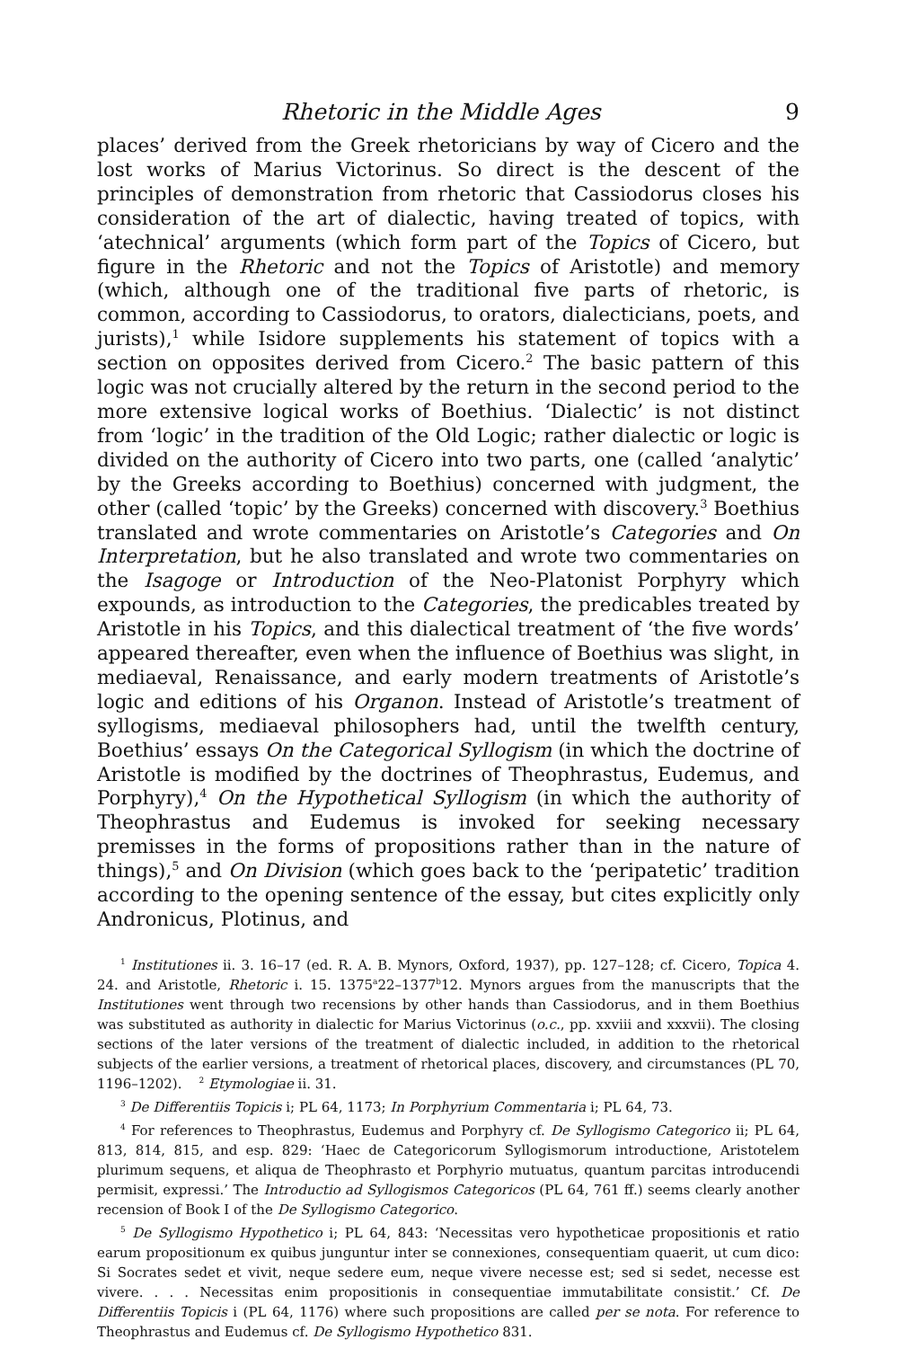Rhetoric in the Middle Ages 9
places’ derived from the Greek rhetoricians by way of Cicero and the lost works of Marius Victorinus. So direct is the descent of the principles of demonstration from rhetoric that Cassiodorus closes his consideration of the art of dialectic, having treated of topics, with ‘atechnical’ arguments (which form part of the Topics of Cicero, but figure in the Rhetoric and not the Topics of Aristotle) and memory (which, although one of the traditional five parts of rhetoric, is common, according to Cassiodorus, to orators, dialecticians, poets, and jurists),<sup>1</sup> while Isidore supplements his statement of topics with a section on opposites derived from Cicero.<sup>2</sup> The basic pattern of this logic was not crucially altered by the return in the second period to the more extensive logical works of Boethius. ‘Dialectic’ is not distinct from ‘logic’ in the tradition of the Old Logic; rather dialectic or logic is divided on the authority of Cicero into two parts, one (called ‘analytic’ by the Greeks according to Boethius) concerned with judgment, the other (called ‘topic’ by the Greeks) concerned with discovery.<sup>3</sup> Boethius translated and wrote commentaries on Aristotle’s Categories and On Interpretation, but he also translated and wrote two commentaries on the Isagoge or Introduction of the Neo-Platonist Porphyry which expounds, as introduction to the Categories, the predicables treated by Aristotle in his Topics, and this dialectical treatment of ‘the five words’ appeared thereafter, even when the influence of Boethius was slight, in mediaeval, Renaissance, and early modern treatments of Aristotle’s logic and editions of his Organon. Instead of Aristotle’s treatment of syllogisms, mediaeval philosophers had, until the twelfth century, Boethius’ essays On the Categorical Syllogism (in which the doctrine of Aristotle is modified by the doctrines of Theophrastus, Eudemus, and Porphyry),<sup>4</sup> On the Hypothetical Syllogism (in which the authority of Theophrastus and Eudemus is invoked for seeking necessary premisses in the forms of propositions rather than in the nature of things),<sup>5</sup> and On Division (which goes back to the ‘peripatetic’ tradition according to the opening sentence of the essay, but cites explicitly only Andronicus, Plotinus, and
<sup>1</sup> Institutiones ii. 3. 16–17 (ed. R. A. B. Mynors, Oxford, 1937), pp. 127–128; cf. Cicero, Topica 4. 24. and Aristotle, Rhetoric i. 15. 1375<sup>a</sup>22–1377<sup>b</sup>12. Mynors argues from the manuscripts that the Institutiones went through two recensions by other hands than Cassiodorus, and in them Boethius was substituted as authority in dialectic for Marius Victorinus (o.c., pp. xxviii and xxxvii). The closing sections of the later versions of the treatment of dialectic included, in addition to the rhetorical subjects of the earlier versions, a treatment of rhetorical places, discovery, and circumstances (PL 70, 1196–1202). <sup>2</sup> Etymologiae ii. 31.
<sup>3</sup> De Differentiis Topicis i; PL 64, 1173; In Porphyrium Commentaria i; PL 64, 73.
<sup>4</sup> For references to Theophrastus, Eudemus and Porphyry cf. De Syllogismo Categorico ii; PL 64, 813, 814, 815, and esp. 829: ‘Haec de Categoricorum Syllogismorum introductione, Aristotelem plurimum sequens, et aliqua de Theophrasto et Porphyrio mutuatus, quantum parcitas introducendi permisit, expressi.’ The Introductio ad Syllogismos Categoricos (PL 64, 761 ff.) seems clearly another recension of Book I of the De Syllogismo Categorico.
<sup>5</sup> De Syllogismo Hypothetico i; PL 64, 843: ‘Necessitas vero hypotheticae propositionis et ratio earum propositionum ex quibus junguntur inter se connexiones, consequentiam quaerit, ut cum dico: Si Socrates sedet et vivit, neque sedere eum, neque vivere necesse est; sed si sedet, necesse est vivere. . . . Necessitas enim propositionis in consequentiae immutabilitate consistit.’ Cf. De Differentiis Topicis i (PL 64, 1176) where such propositions are called per se nota. For reference to Theophrastus and Eudemus cf. De Syllogismo Hypothetico 831.